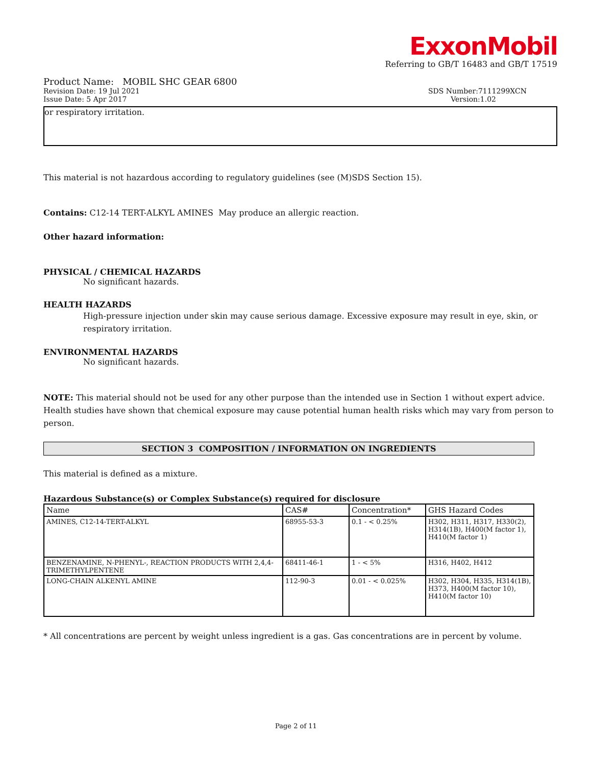ExxonMobil
Referring to GB/T 16483 and GB/T 17519
Product Name: MOBIL SHC GEAR 6800
Revision Date: 19 Jul 2021 SDS Number:7111299XCN
Issue Date: 5 Apr 2017 Version:1.02
or respiratory irritation.
This material is not hazardous according to regulatory guidelines (see (M)SDS Section 15).
Contains: C12-14 TERT-ALKYL AMINES May produce an allergic reaction.
Other hazard information:
PHYSICAL / CHEMICAL HAZARDS
No significant hazards.
HEALTH HAZARDS
High-pressure injection under skin may cause serious damage. Excessive exposure may result in eye, skin, or respiratory irritation.
ENVIRONMENTAL HAZARDS
No significant hazards.
NOTE: This material should not be used for any other purpose than the intended use in Section 1 without expert advice. Health studies have shown that chemical exposure may cause potential human health risks which may vary from person to person.
SECTION 3 COMPOSITION / INFORMATION ON INGREDIENTS
This material is defined as a mixture.
Hazardous Substance(s) or Complex Substance(s) required for disclosure
| Name | CAS# | Concentration* | GHS Hazard Codes |
| --- | --- | --- | --- |
| AMINES, C12-14-TERT-ALKYL | 68955-53-3 | 0.1 - < 0.25% | H302, H311, H317, H330(2), H314(1B), H400(M factor 1), H410(M factor 1) |
| BENZENAMINE, N-PHENYL-, REACTION PRODUCTS WITH 2,4,4-TRIMETHYLPENTENE | 68411-46-1 | 1 - < 5% | H316, H402, H412 |
| LONG-CHAIN ALKENYL AMINE | 112-90-3 | 0.01 - < 0.025% | H302, H304, H335, H314(1B), H373, H400(M factor 10), H410(M factor 10) |
* All concentrations are percent by weight unless ingredient is a gas. Gas concentrations are in percent by volume.
Page 2 of 11